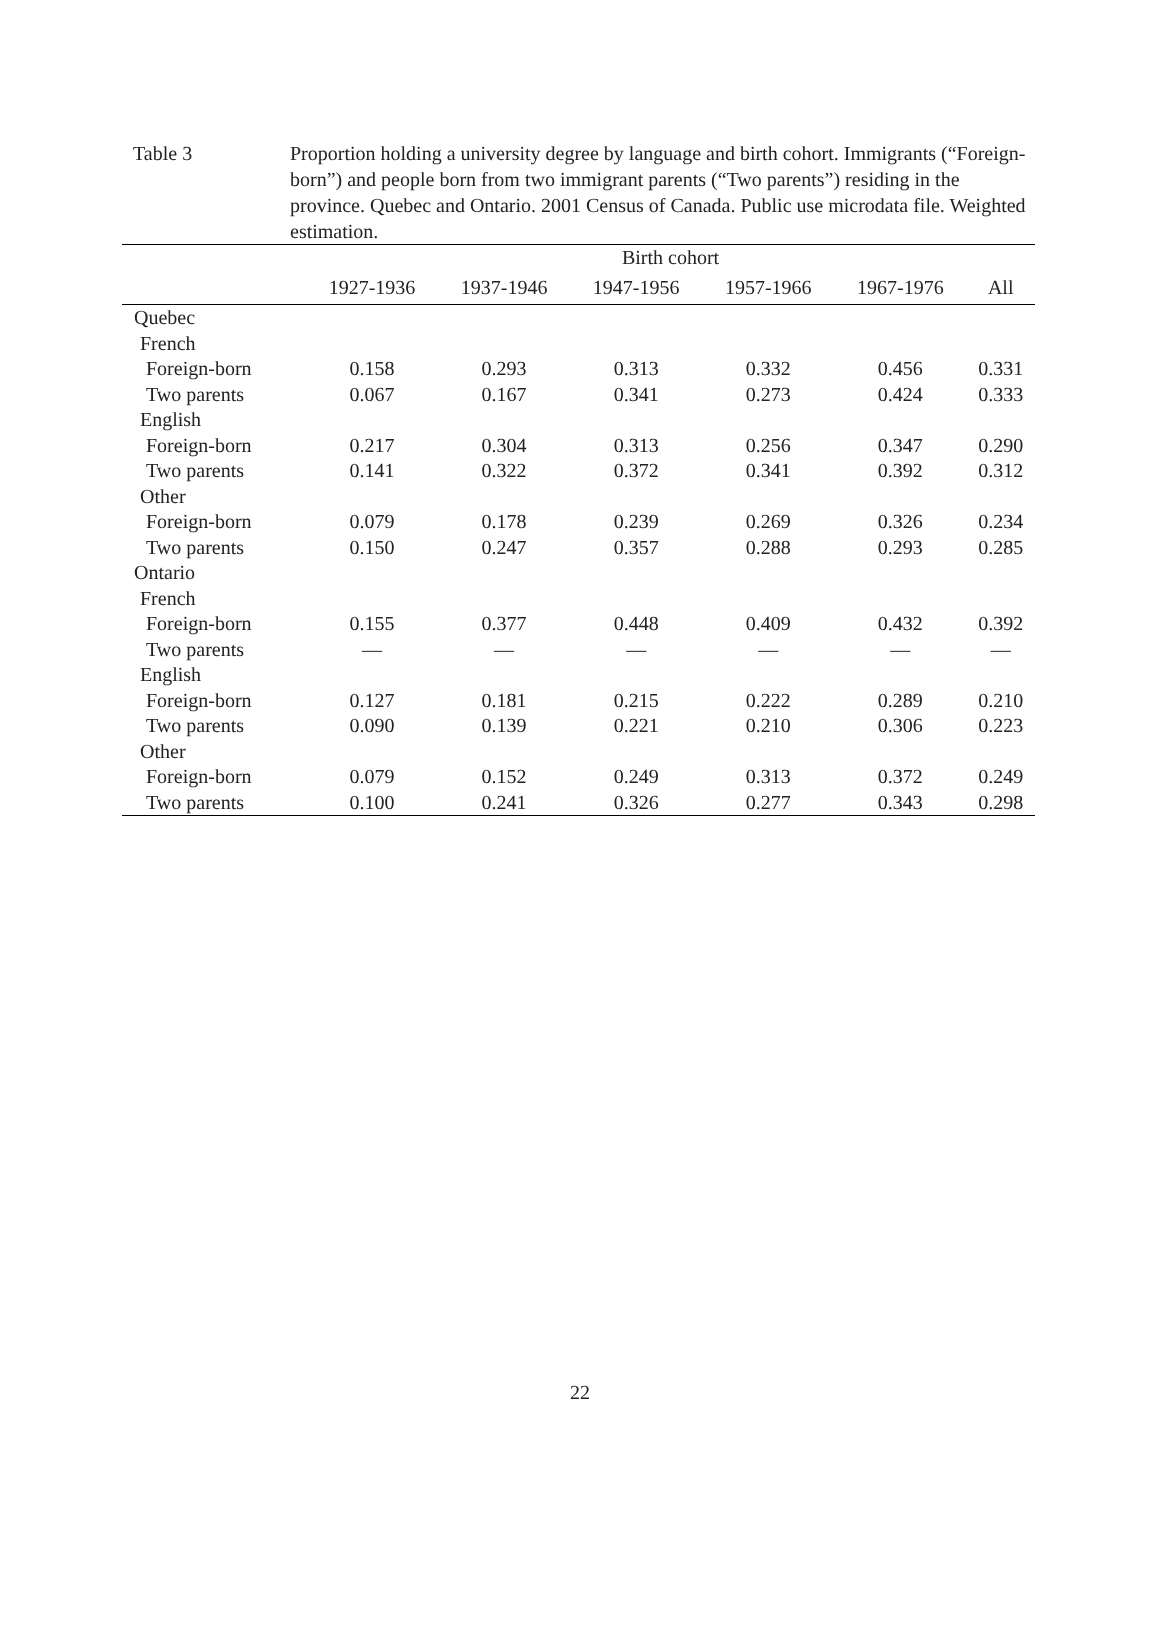Table 3 Proportion holding a university degree by language and birth cohort. Immigrants (“Foreign-born”) and people born from two immigrant parents (“Two parents”) residing in the province. Quebec and Ontario. 2001 Census of Canada. Public use microdata file. Weighted estimation.
| | Birth cohort | | | | | |
| --- | --- | --- | --- | --- | --- | --- |
| | 1927-1936 | 1937-1946 | 1947-1956 | 1957-1966 | 1967-1976 | All |
| Quebec | | | | | | |
| French | | | | | | |
| Foreign-born | 0.158 | 0.293 | 0.313 | 0.332 | 0.456 | 0.331 |
| Two parents | 0.067 | 0.167 | 0.341 | 0.273 | 0.424 | 0.333 |
| English | | | | | | |
| Foreign-born | 0.217 | 0.304 | 0.313 | 0.256 | 0.347 | 0.290 |
| Two parents | 0.141 | 0.322 | 0.372 | 0.341 | 0.392 | 0.312 |
| Other | | | | | | |
| Foreign-born | 0.079 | 0.178 | 0.239 | 0.269 | 0.326 | 0.234 |
| Two parents | 0.150 | 0.247 | 0.357 | 0.288 | 0.293 | 0.285 |
| Ontario | | | | | | |
| French | | | | | | |
| Foreign-born | 0.155 | 0.377 | 0.448 | 0.409 | 0.432 | 0.392 |
| Two parents | — | — | — | — | — | — |
| English | | | | | | |
| Foreign-born | 0.127 | 0.181 | 0.215 | 0.222 | 0.289 | 0.210 |
| Two parents | 0.090 | 0.139 | 0.221 | 0.210 | 0.306 | 0.223 |
| Other | | | | | | |
| Foreign-born | 0.079 | 0.152 | 0.249 | 0.313 | 0.372 | 0.249 |
| Two parents | 0.100 | 0.241 | 0.326 | 0.277 | 0.343 | 0.298 |
22